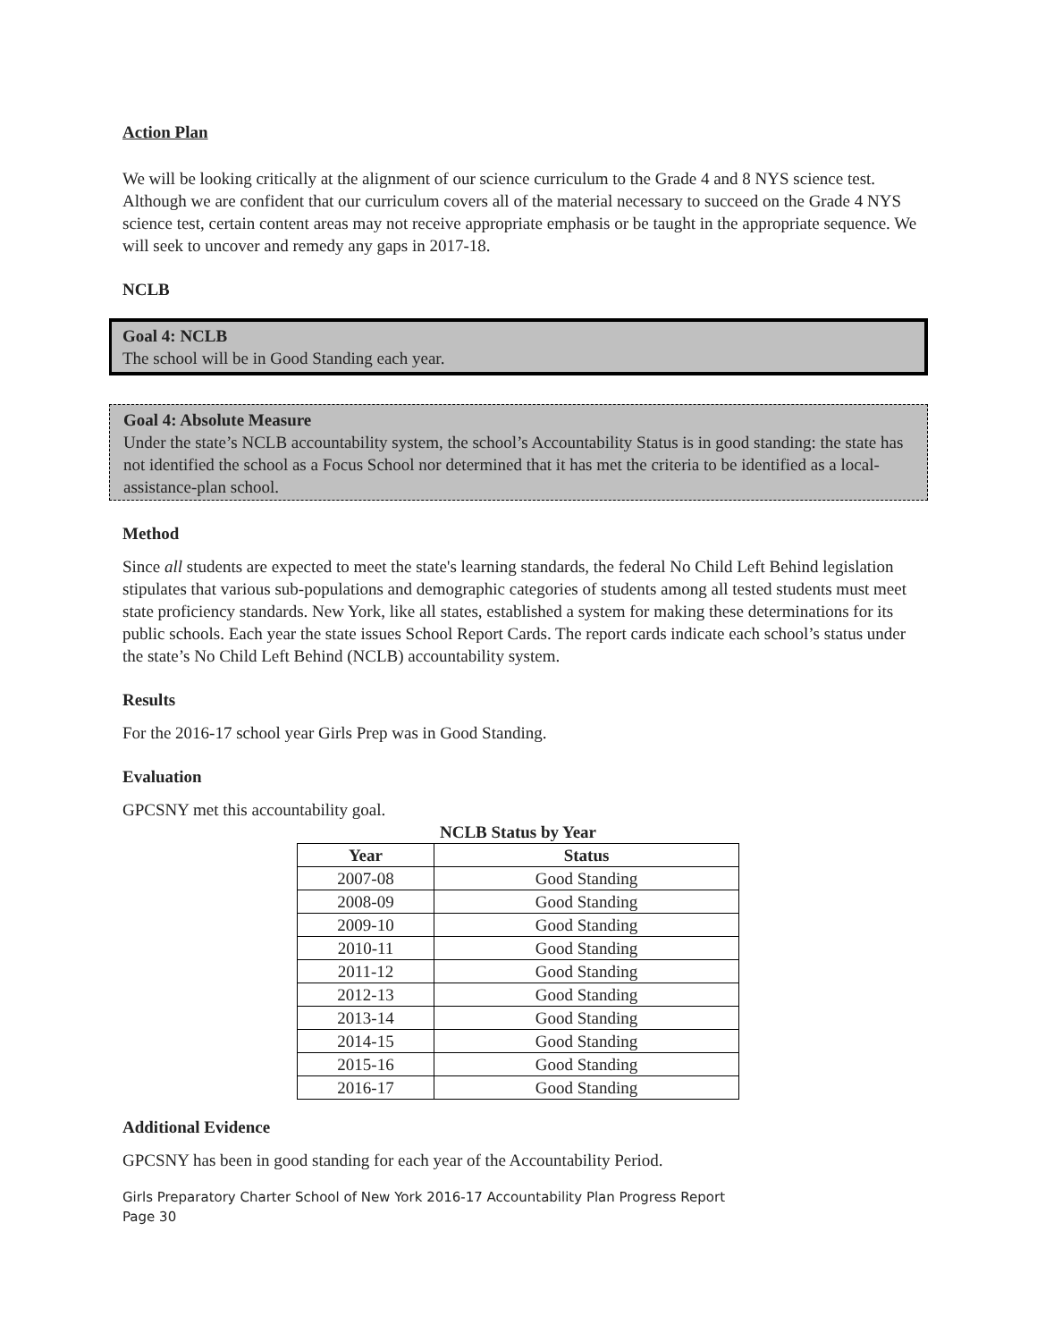Action Plan
We will be looking critically at the alignment of our science curriculum to the Grade 4 and 8 NYS science test. Although we are confident that our curriculum covers all of the material necessary to succeed on the Grade 4 NYS science test, certain content areas may not receive appropriate emphasis or be taught in the appropriate sequence. We will seek to uncover and remedy any gaps in 2017-18.
NCLB
Goal 4: NCLB
The school will be in Good Standing each year.
Goal 4: Absolute Measure
Under the state’s NCLB accountability system, the school’s Accountability Status is in good standing: the state has not identified the school as a Focus School nor determined that it has met the criteria to be identified as a local-assistance-plan school.
Method
Since all students are expected to meet the state's learning standards, the federal No Child Left Behind legislation stipulates that various sub-populations and demographic categories of students among all tested students must meet state proficiency standards. New York, like all states, established a system for making these determinations for its public schools. Each year the state issues School Report Cards. The report cards indicate each school’s status under the state’s No Child Left Behind (NCLB) accountability system.
Results
For the 2016-17 school year Girls Prep was in Good Standing.
Evaluation
GPCSNY met this accountability goal.
NCLB Status by Year
| Year | Status |
| --- | --- |
| 2007-08 | Good Standing |
| 2008-09 | Good Standing |
| 2009-10 | Good Standing |
| 2010-11 | Good Standing |
| 2011-12 | Good Standing |
| 2012-13 | Good Standing |
| 2013-14 | Good Standing |
| 2014-15 | Good Standing |
| 2015-16 | Good Standing |
| 2016-17 | Good Standing |
Additional Evidence
GPCSNY has been in good standing for each year of the Accountability Period.
Girls Preparatory Charter School of New York 2016-17 Accountability Plan Progress Report
Page 30